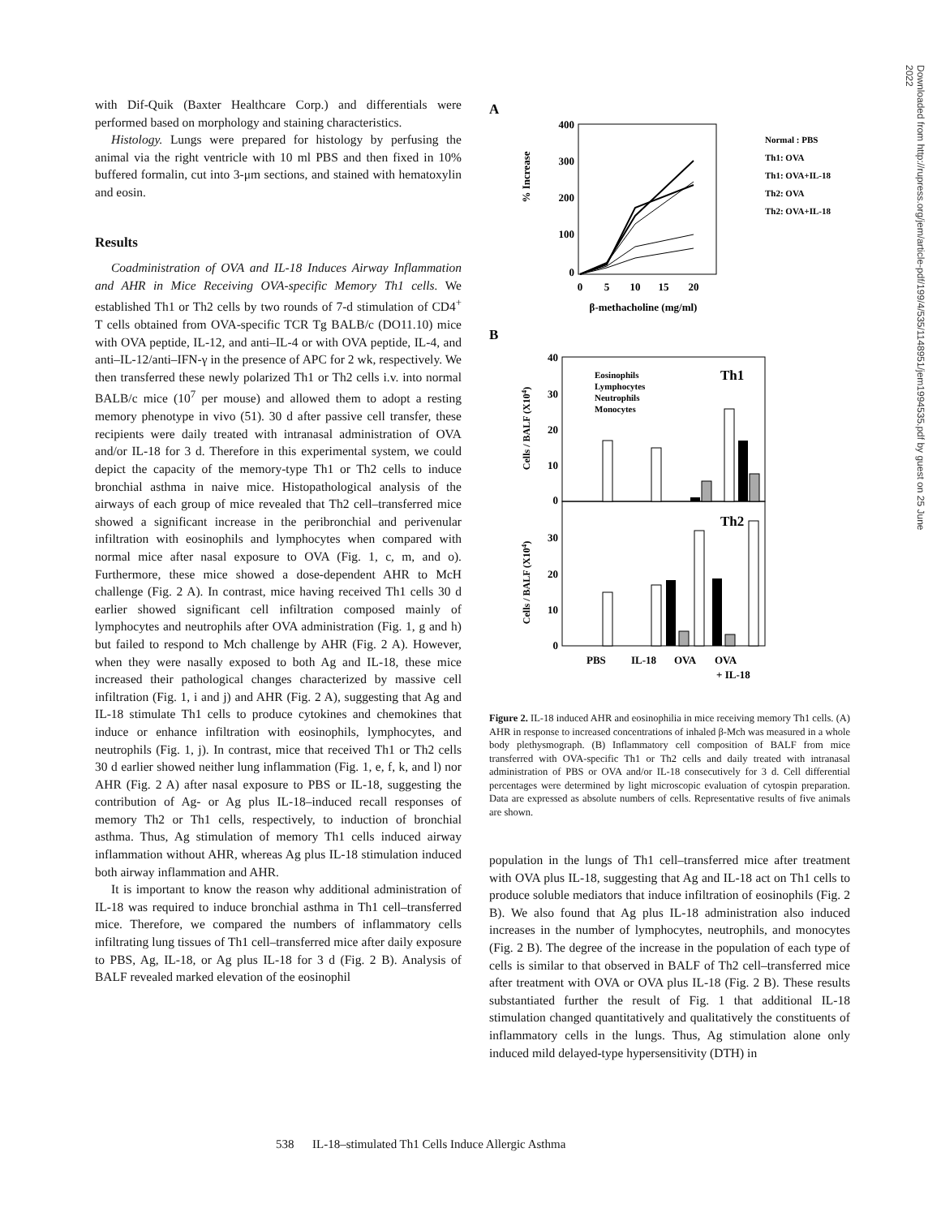with Dif-Quik (Baxter Healthcare Corp.) and differentials were performed based on morphology and staining characteristics.
Histology. Lungs were prepared for histology by perfusing the animal via the right ventricle with 10 ml PBS and then fixed in 10% buffered formalin, cut into 3-μm sections, and stained with hematoxylin and eosin.
Results
Coadministration of OVA and IL-18 Induces Airway Inflammation and AHR in Mice Receiving OVA-specific Memory Th1 cells. We established Th1 or Th2 cells by two rounds of 7-d stimulation of CD4<sup>+</sup> T cells obtained from OVA-specific TCR Tg BALB/c (DO11.10) mice with OVA peptide, IL-12, and anti–IL-4 or with OVA peptide, IL-4, and anti–IL-12/anti–IFN-γ in the presence of APC for 2 wk, respectively. We then transferred these newly polarized Th1 or Th2 cells i.v. into normal BALB/c mice (10<sup>7</sup> per mouse) and allowed them to adopt a resting memory phenotype in vivo (51). 30 d after passive cell transfer, these recipients were daily treated with intranasal administration of OVA and/or IL-18 for 3 d. Therefore in this experimental system, we could depict the capacity of the memory-type Th1 or Th2 cells to induce bronchial asthma in naive mice. Histopathological analysis of the airways of each group of mice revealed that Th2 cell–transferred mice showed a significant increase in the peribronchial and perivenular infiltration with eosinophils and lymphocytes when compared with normal mice after nasal exposure to OVA (Fig. 1, c, m, and o). Furthermore, these mice showed a dose-dependent AHR to McH challenge (Fig. 2 A). In contrast, mice having received Th1 cells 30 d earlier showed significant cell infiltration composed mainly of lymphocytes and neutrophils after OVA administration (Fig. 1, g and h) but failed to respond to Mch challenge by AHR (Fig. 2 A). However, when they were nasally exposed to both Ag and IL-18, these mice increased their pathological changes characterized by massive cell infiltration (Fig. 1, i and j) and AHR (Fig. 2 A), suggesting that Ag and IL-18 stimulate Th1 cells to produce cytokines and chemokines that induce or enhance infiltration with eosinophils, lymphocytes, and neutrophils (Fig. 1, j). In contrast, mice that received Th1 or Th2 cells 30 d earlier showed neither lung inflammation (Fig. 1, e, f, k, and l) nor AHR (Fig. 2 A) after nasal exposure to PBS or IL-18, suggesting the contribution of Ag- or Ag plus IL-18–induced recall responses of memory Th2 or Th1 cells, respectively, to induction of bronchial asthma. Thus, Ag stimulation of memory Th1 cells induced airway inflammation without AHR, whereas Ag plus IL-18 stimulation induced both airway inflammation and AHR.
It is important to know the reason why additional administration of IL-18 was required to induce bronchial asthma in Th1 cell–transferred mice. Therefore, we compared the numbers of inflammatory cells infiltrating lung tissues of Th1 cell–transferred mice after daily exposure to PBS, Ag, IL-18, or Ag plus IL-18 for 3 d (Fig. 2 B). Analysis of BALF revealed marked elevation of the eosinophil
A
% Increase
400
300
200
100
0
0
5
10
15
20
β-methacholine (mg/ml)
Normal : PBS
Th1: OVA
Th1: OVA+IL-18
Th2: OVA
Th2: OVA+IL-18
B
Cells / BALF (X104)
Cells / BALF (X104)
Th1
Th2
Eosinophils
Lymphocytes
Neutrophils
Monocytes
40
30
20
10
0
30
20
10
0
PBS
IL-18
OVA
OVA
+ IL-18
Figure 2. IL-18 induced AHR and eosinophilia in mice receiving memory Th1 cells. (A) AHR in response to increased concentrations of inhaled β-Mch was measured in a whole body plethysmograph. (B) Inflammatory cell composition of BALF from mice transferred with OVA-specific Th1 or Th2 cells and daily treated with intranasal administration of PBS or OVA and/or IL-18 consecutively for 3 d. Cell differential percentages were determined by light microscopic evaluation of cytospin preparation. Data are expressed as absolute numbers of cells. Representative results of five animals are shown.
population in the lungs of Th1 cell–transferred mice after treatment with OVA plus IL-18, suggesting that Ag and IL-18 act on Th1 cells to produce soluble mediators that induce infiltration of eosinophils (Fig. 2 B). We also found that Ag plus IL-18 administration also induced increases in the number of lymphocytes, neutrophils, and monocytes (Fig. 2 B). The degree of the increase in the population of each type of cells is similar to that observed in BALF of Th2 cell–transferred mice after treatment with OVA or OVA plus IL-18 (Fig. 2 B). These results substantiated further the result of Fig. 1 that additional IL-18 stimulation changed quantitatively and qualitatively the constituents of inflammatory cells in the lungs. Thus, Ag stimulation alone only induced mild delayed-type hypersensitivity (DTH) in
Downloaded from http://rupress.org/jem/article-pdf/199/4/535/1148951/jem1994535.pdf by guest on 25 June 2022
538 IL-18–stimulated Th1 Cells Induce Allergic Asthma